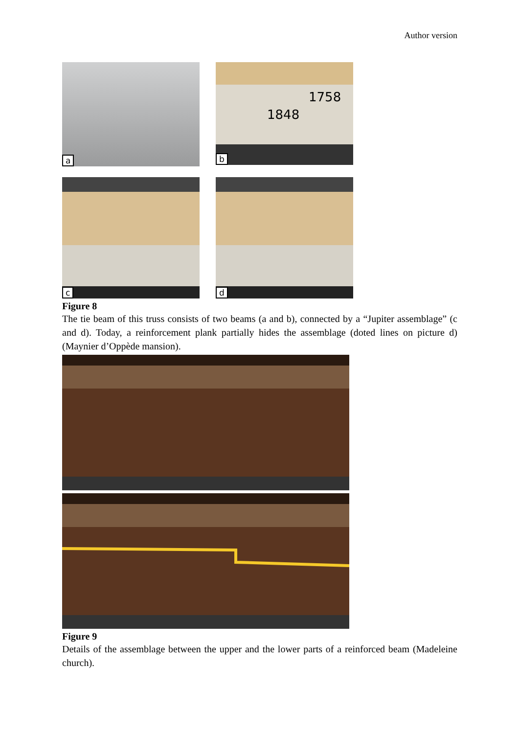Author version
a
1758
1848
b
c
d
Figure 8
The tie beam of this truss consists of two beams (a and b), connected by a “Jupiter assemblage” (c and d). Today, a reinforcement plank partially hides the assemblage (doted lines on picture d) (Maynier d’Oppède mansion).
Figure 9
Details of the assemblage between the upper and the lower parts of a reinforced beam (Madeleine church).